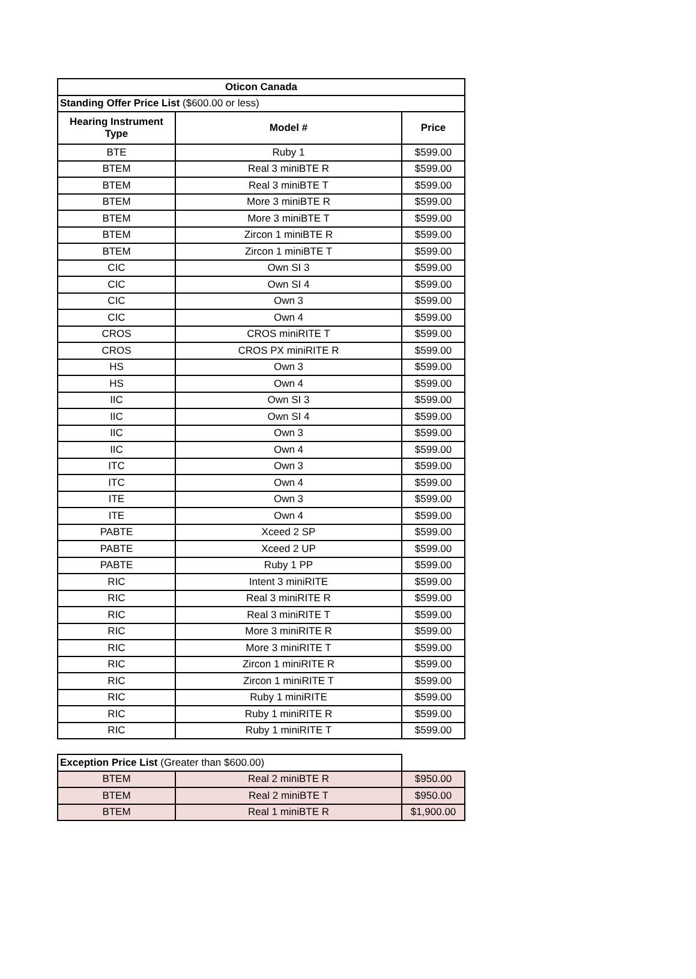| Oticon Canada | | |
| --- | --- | --- |
| Standing Offer Price List ($600.00 or less) | | |
| Hearing Instrument Type | Model # | Price |
| BTE | Ruby 1 | $599.00 |
| BTEM | Real 3 miniBTE R | $599.00 |
| BTEM | Real 3 miniBTE T | $599.00 |
| BTEM | More 3 miniBTE R | $599.00 |
| BTEM | More 3 miniBTE T | $599.00 |
| BTEM | Zircon 1 miniBTE R | $599.00 |
| BTEM | Zircon 1 miniBTE T | $599.00 |
| CIC | Own SI 3 | $599.00 |
| CIC | Own SI 4 | $599.00 |
| CIC | Own 3 | $599.00 |
| CIC | Own 4 | $599.00 |
| CROS | CROS miniRITE T | $599.00 |
| CROS | CROS PX miniRITE R | $599.00 |
| HS | Own 3 | $599.00 |
| HS | Own 4 | $599.00 |
| IIC | Own SI 3 | $599.00 |
| IIC | Own SI 4 | $599.00 |
| IIC | Own 3 | $599.00 |
| IIC | Own 4 | $599.00 |
| ITC | Own 3 | $599.00 |
| ITC | Own 4 | $599.00 |
| ITE | Own 3 | $599.00 |
| ITE | Own 4 | $599.00 |
| PABTE | Xceed 2 SP | $599.00 |
| PABTE | Xceed 2 UP | $599.00 |
| PABTE | Ruby 1 PP | $599.00 |
| RIC | Intent 3 miniRITE | $599.00 |
| RIC | Real 3 miniRITE R | $599.00 |
| RIC | Real 3 miniRITE T | $599.00 |
| RIC | More 3 miniRITE R | $599.00 |
| RIC | More 3 miniRITE T | $599.00 |
| RIC | Zircon 1 miniRITE R | $599.00 |
| RIC | Zircon 1 miniRITE T | $599.00 |
| RIC | Ruby 1 miniRITE | $599.00 |
| RIC | Ruby 1 miniRITE R | $599.00 |
| RIC | Ruby 1 miniRITE T | $599.00 |
| Exception Price List (Greater than $600.00) | | |
| BTEM | Real 2 miniBTE R | $950.00 |
| BTEM | Real 2 miniBTE T | $950.00 |
| BTEM | Real 1 miniBTE R | $1,900.00 |